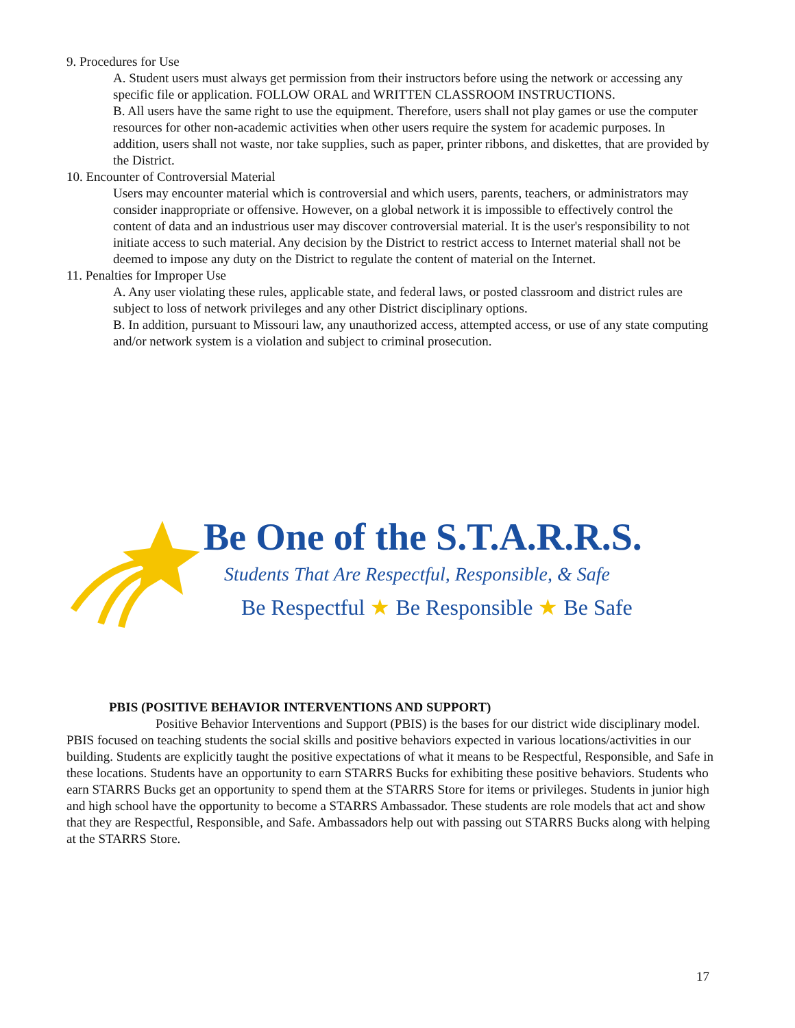9. Procedures for Use
A. Student users must always get permission from their instructors before using the network or accessing any specific file or application. FOLLOW ORAL and WRITTEN CLASSROOM INSTRUCTIONS.
B. All users have the same right to use the equipment. Therefore, users shall not play games or use the computer resources for other non-academic activities when other users require the system for academic purposes. In addition, users shall not waste, nor take supplies, such as paper, printer ribbons, and diskettes, that are provided by the District.
10. Encounter of Controversial Material
Users may encounter material which is controversial and which users, parents, teachers, or administrators may consider inappropriate or offensive. However, on a global network it is impossible to effectively control the content of data and an industrious user may discover controversial material. It is the user's responsibility to not initiate access to such material. Any decision by the District to restrict access to Internet material shall not be deemed to impose any duty on the District to regulate the content of material on the Internet.
11. Penalties for Improper Use
A. Any user violating these rules, applicable state, and federal laws, or posted classroom and district rules are subject to loss of network privileges and any other District disciplinary options.
B. In addition, pursuant to Missouri law, any unauthorized access, attempted access, or use of any state computing and/or network system is a violation and subject to criminal prosecution.
Be One of the S.T.A.R.R.S.
Students That Are Respectful, Responsible, & Safe
Be Respectful ★ Be Responsible ★ Be Safe
PBIS (POSITIVE BEHAVIOR INTERVENTIONS AND SUPPORT)
Positive Behavior Interventions and Support (PBIS) is the bases for our district wide disciplinary model. PBIS focused on teaching students the social skills and positive behaviors expected in various locations/activities in our building. Students are explicitly taught the positive expectations of what it means to be Respectful, Responsible, and Safe in these locations. Students have an opportunity to earn STARRS Bucks for exhibiting these positive behaviors. Students who earn STARRS Bucks get an opportunity to spend them at the STARRS Store for items or privileges. Students in junior high and high school have the opportunity to become a STARRS Ambassador. These students are role models that act and show that they are Respectful, Responsible, and Safe. Ambassadors help out with passing out STARRS Bucks along with helping at the STARRS Store.
17